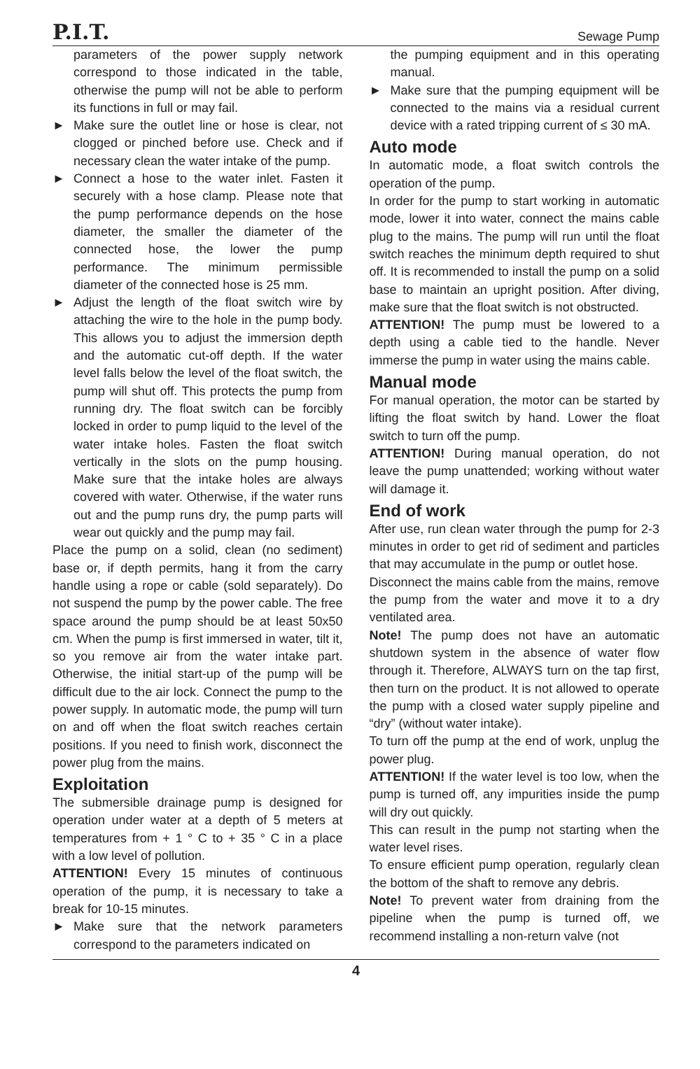P.I.T. Sewage Pump
parameters of the power supply network correspond to those indicated in the table, otherwise the pump will not be able to perform its functions in full or may fail.
► Make sure the outlet line or hose is clear, not clogged or pinched before use. Check and if necessary clean the water intake of the pump.
► Connect a hose to the water inlet. Fasten it securely with a hose clamp. Please note that the pump performance depends on the hose diameter, the smaller the diameter of the connected hose, the lower the pump performance. The minimum permissible diameter of the connected hose is 25 mm.
► Adjust the length of the float switch wire by attaching the wire to the hole in the pump body. This allows you to adjust the immersion depth and the automatic cut-off depth. If the water level falls below the level of the float switch, the pump will shut off. This protects the pump from running dry. The float switch can be forcibly locked in order to pump liquid to the level of the water intake holes. Fasten the float switch vertically in the slots on the pump housing. Make sure that the intake holes are always covered with water. Otherwise, if the water runs out and the pump runs dry, the pump parts will wear out quickly and the pump may fail.
Place the pump on a solid, clean (no sediment) base or, if depth permits, hang it from the carry handle using a rope or cable (sold separately). Do not suspend the pump by the power cable. The free space around the pump should be at least 50x50 cm. When the pump is first immersed in water, tilt it, so you remove air from the water intake part. Otherwise, the initial start-up of the pump will be difficult due to the air lock. Connect the pump to the power supply. In automatic mode, the pump will turn on and off when the float switch reaches certain positions. If you need to finish work, disconnect the power plug from the mains.
Exploitation
The submersible drainage pump is designed for operation under water at a depth of 5 meters at temperatures from + 1 ° C to + 35 ° C in a place with a low level of pollution.
ATTENTION! Every 15 minutes of continuous operation of the pump, it is necessary to take a break for 10-15 minutes.
► Make sure that the network parameters correspond to the parameters indicated on
the pumping equipment and in this operating manual.
► Make sure that the pumping equipment will be connected to the mains via a residual current device with a rated tripping current of ≤ 30 mA.
Auto mode
In automatic mode, a float switch controls the operation of the pump.
In order for the pump to start working in automatic mode, lower it into water, connect the mains cable plug to the mains. The pump will run until the float switch reaches the minimum depth required to shut off. It is recommended to install the pump on a solid base to maintain an upright position. After diving, make sure that the float switch is not obstructed.
ATTENTION! The pump must be lowered to a depth using a cable tied to the handle. Never immerse the pump in water using the mains cable.
Manual mode
For manual operation, the motor can be started by lifting the float switch by hand. Lower the float switch to turn off the pump.
ATTENTION! During manual operation, do not leave the pump unattended; working without water will damage it.
End of work
After use, run clean water through the pump for 2-3 minutes in order to get rid of sediment and particles that may accumulate in the pump or outlet hose.
Disconnect the mains cable from the mains, remove the pump from the water and move it to a dry ventilated area.
Note! The pump does not have an automatic shutdown system in the absence of water flow through it. Therefore, ALWAYS turn on the tap first, then turn on the product. It is not allowed to operate the pump with a closed water supply pipeline and “dry” (without water intake).
To turn off the pump at the end of work, unplug the power plug.
ATTENTION! If the water level is too low, when the pump is turned off, any impurities inside the pump will dry out quickly.
This can result in the pump not starting when the water level rises.
To ensure efficient pump operation, regularly clean the bottom of the shaft to remove any debris.
Note! To prevent water from draining from the pipeline when the pump is turned off, we recommend installing a non-return valve (not
4